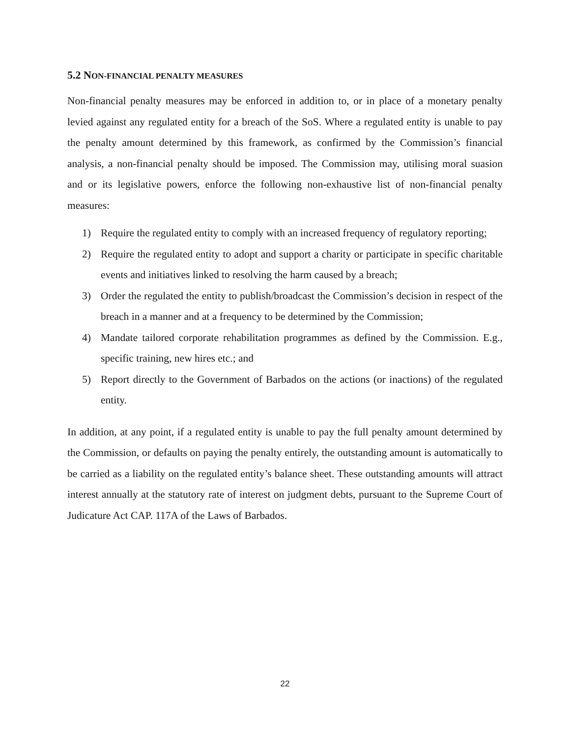5.2 NON-FINANCIAL PENALTY MEASURES
Non-financial penalty measures may be enforced in addition to, or in place of a monetary penalty levied against any regulated entity for a breach of the SoS. Where a regulated entity is unable to pay the penalty amount determined by this framework, as confirmed by the Commission’s financial analysis, a non-financial penalty should be imposed. The Commission may, utilising moral suasion and or its legislative powers, enforce the following non-exhaustive list of non-financial penalty measures:
1) Require the regulated entity to comply with an increased frequency of regulatory reporting;
2) Require the regulated entity to adopt and support a charity or participate in specific charitable events and initiatives linked to resolving the harm caused by a breach;
3) Order the regulated the entity to publish/broadcast the Commission’s decision in respect of the breach in a manner and at a frequency to be determined by the Commission;
4) Mandate tailored corporate rehabilitation programmes as defined by the Commission. E.g., specific training, new hires etc.; and
5) Report directly to the Government of Barbados on the actions (or inactions) of the regulated entity.
In addition, at any point, if a regulated entity is unable to pay the full penalty amount determined by the Commission, or defaults on paying the penalty entirely, the outstanding amount is automatically to be carried as a liability on the regulated entity’s balance sheet. These outstanding amounts will attract interest annually at the statutory rate of interest on judgment debts, pursuant to the Supreme Court of Judicature Act CAP. 117A of the Laws of Barbados.
22